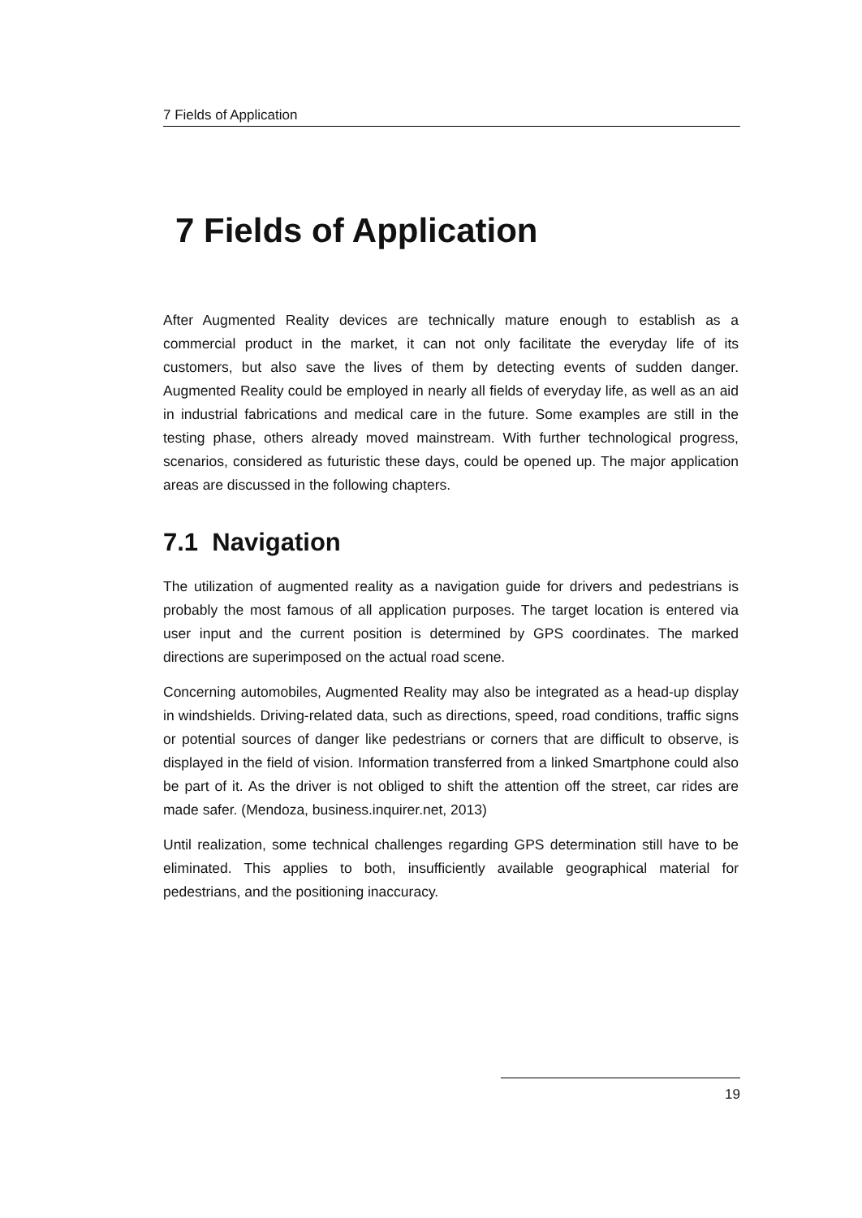7 Fields of Application
7 Fields of Application
After Augmented Reality devices are technically mature enough to establish as a commercial product in the market, it can not only facilitate the everyday life of its customers, but also save the lives of them by detecting events of sudden danger. Augmented Reality could be employed in nearly all fields of everyday life, as well as an aid in industrial fabrications and medical care in the future. Some examples are still in the testing phase, others already moved mainstream. With further technological progress, scenarios, considered as futuristic these days, could be opened up. The major application areas are discussed in the following chapters.
7.1 Navigation
The utilization of augmented reality as a navigation guide for drivers and pedestrians is probably the most famous of all application purposes. The target location is entered via user input and the current position is determined by GPS coordinates. The marked directions are superimposed on the actual road scene.
Concerning automobiles, Augmented Reality may also be integrated as a head-up display in windshields. Driving-related data, such as directions, speed, road conditions, traffic signs or potential sources of danger like pedestrians or corners that are difficult to observe, is displayed in the field of vision. Information transferred from a linked Smartphone could also be part of it. As the driver is not obliged to shift the attention off the street, car rides are made safer. (Mendoza, business.inquirer.net, 2013)
Until realization, some technical challenges regarding GPS determination still have to be eliminated. This applies to both, insufficiently available geographical material for pedestrians, and the positioning inaccuracy.
19